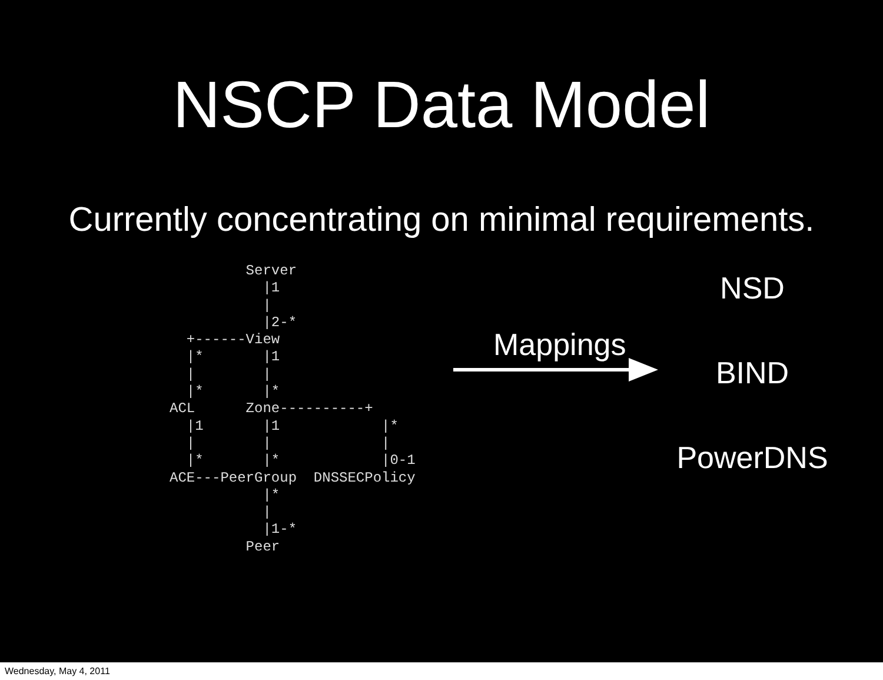NSCP Data Model
Currently concentrating on minimal requirements.
         Server
           |1
           |
           |2-*
  +------View
  |*       |1
  |        |
  |*       |*
ACL      Zone----------+
  |1       |1            |*
  |        |             |
  |*       |*            |0-1
ACE---PeerGroup  DNSSECPolicy
           |*
           |
           |1-*
         Peer
Mappings
NSD
BIND
PowerDNS
Wednesday, May 4, 2011